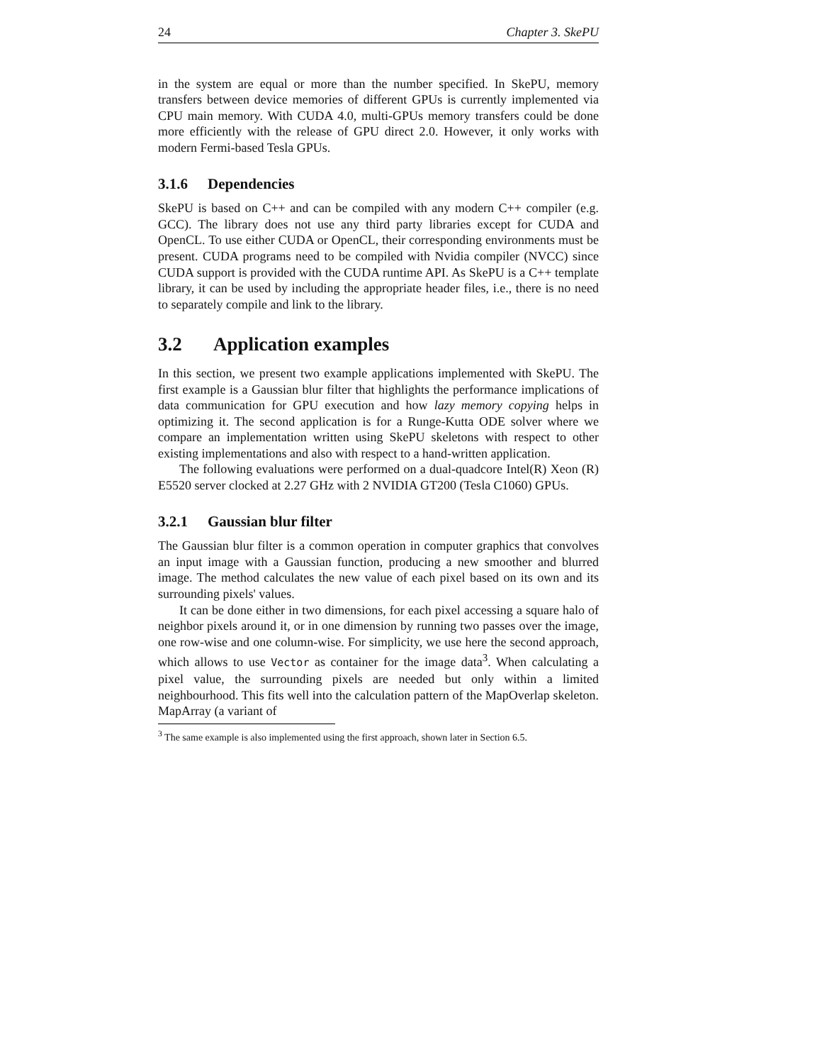24 Chapter 3. SkePU
in the system are equal or more than the number specified. In SkePU, memory transfers between device memories of different GPUs is currently implemented via CPU main memory. With CUDA 4.0, multi-GPUs memory transfers could be done more efficiently with the release of GPU direct 2.0. However, it only works with modern Fermi-based Tesla GPUs.
3.1.6 Dependencies
SkePU is based on C++ and can be compiled with any modern C++ compiler (e.g. GCC). The library does not use any third party libraries except for CUDA and OpenCL. To use either CUDA or OpenCL, their corresponding environments must be present. CUDA programs need to be compiled with Nvidia compiler (NVCC) since CUDA support is provided with the CUDA runtime API. As SkePU is a C++ template library, it can be used by including the appropriate header files, i.e., there is no need to separately compile and link to the library.
3.2 Application examples
In this section, we present two example applications implemented with SkePU. The first example is a Gaussian blur filter that highlights the performance implications of data communication for GPU execution and how lazy memory copying helps in optimizing it. The second application is for a Runge-Kutta ODE solver where we compare an implementation written using SkePU skeletons with respect to other existing implementations and also with respect to a hand-written application.
The following evaluations were performed on a dual-quadcore Intel(R) Xeon (R) E5520 server clocked at 2.27 GHz with 2 NVIDIA GT200 (Tesla C1060) GPUs.
3.2.1 Gaussian blur filter
The Gaussian blur filter is a common operation in computer graphics that convolves an input image with a Gaussian function, producing a new smoother and blurred image. The method calculates the new value of each pixel based on its own and its surrounding pixels' values.
It can be done either in two dimensions, for each pixel accessing a square halo of neighbor pixels around it, or in one dimension by running two passes over the image, one row-wise and one column-wise. For simplicity, we use here the second approach, which allows to use Vector as container for the image data<sup>3</sup>. When calculating a pixel value, the surrounding pixels are needed but only within a limited neighbourhood. This fits well into the calculation pattern of the MapOverlap skeleton. MapArray (a variant of
<sup>3</sup> The same example is also implemented using the first approach, shown later in Section 6.5.